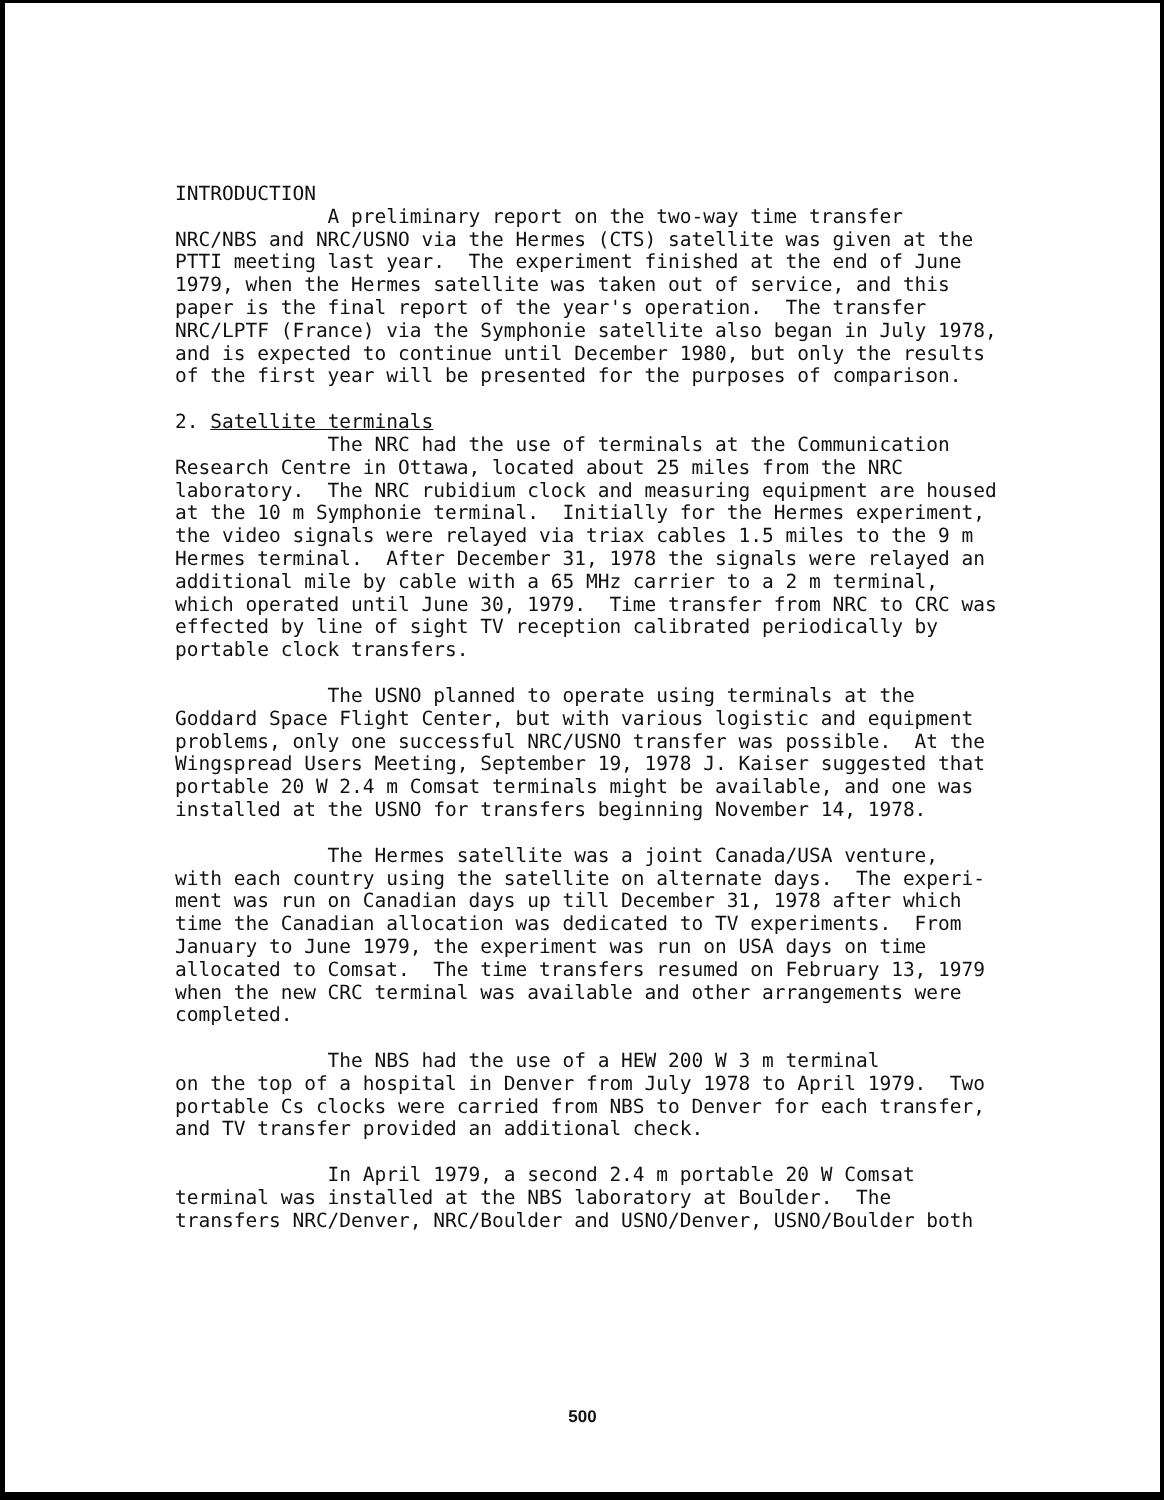INTRODUCTION
A preliminary report on the two-way time transfer NRC/NBS and NRC/USNO via the Hermes (CTS) satellite was given at the PTTI meeting last year. The experiment finished at the end of June 1979, when the Hermes satellite was taken out of service, and this paper is the final report of the year's operation. The transfer NRC/LPTF (France) via the Symphonie satellite also began in July 1978, and is expected to continue until December 1980, but only the results of the first year will be presented for the purposes of comparison.
2. Satellite terminals
The NRC had the use of terminals at the Communication Research Centre in Ottawa, located about 25 miles from the NRC laboratory. The NRC rubidium clock and measuring equipment are housed at the 10 m Symphonie terminal. Initially for the Hermes experiment, the video signals were relayed via triax cables 1.5 miles to the 9 m Hermes terminal. After December 31, 1978 the signals were relayed an additional mile by cable with a 65 MHz carrier to a 2 m terminal, which operated until June 30, 1979. Time transfer from NRC to CRC was effected by line of sight TV reception calibrated periodically by portable clock transfers.
The USNO planned to operate using terminals at the Goddard Space Flight Center, but with various logistic and equipment problems, only one successful NRC/USNO transfer was possible. At the Wingspread Users Meeting, September 19, 1978 J. Kaiser suggested that portable 20 W 2.4 m Comsat terminals might be available, and one was installed at the USNO for transfers beginning November 14, 1978.
The Hermes satellite was a joint Canada/USA venture, with each country using the satellite on alternate days. The experi- ment was run on Canadian days up till December 31, 1978 after which time the Canadian allocation was dedicated to TV experiments. From January to June 1979, the experiment was run on USA days on time allocated to Comsat. The time transfers resumed on February 13, 1979 when the new CRC terminal was available and other arrangements were completed.
The NBS had the use of a HEW 200 W 3 m terminal on the top of a hospital in Denver from July 1978 to April 1979. Two portable Cs clocks were carried from NBS to Denver for each transfer, and TV transfer provided an additional check.
In April 1979, a second 2.4 m portable 20 W Comsat terminal was installed at the NBS laboratory at Boulder. The transfers NRC/Denver, NRC/Boulder and USNO/Denver, USNO/Boulder both
500